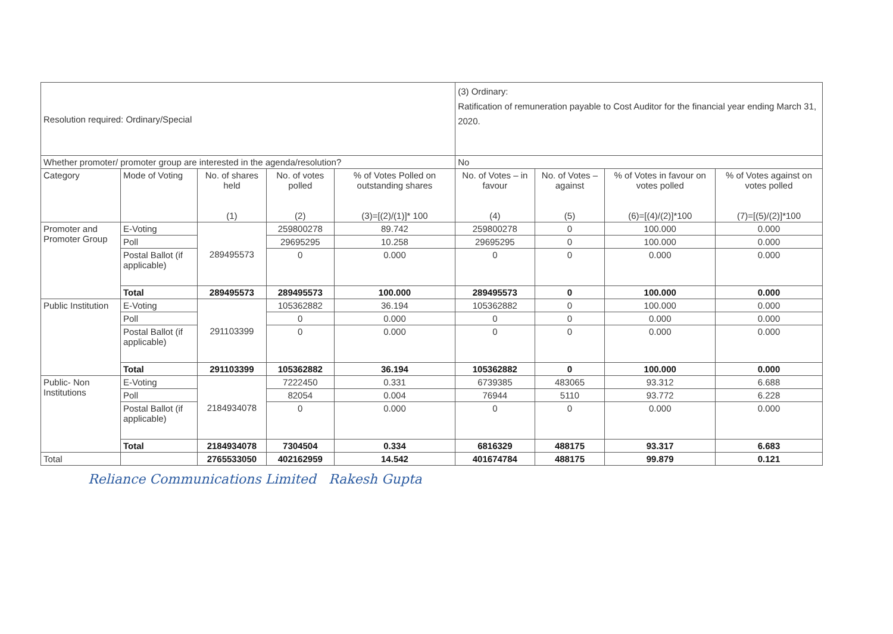| Resolution required: Ordinary/Special | | | | | (3) Ordinary: Ratification of remuneration payable to Cost Auditor for the financial year ending March 31, 2020. | | | |
| Whether promoter/ promoter group are interested in the agenda/resolution? | | | | | No | | | |
| Category | Mode of Voting | No. of shares held (1) | No. of votes polled (2) | % of Votes Polled on outstanding shares (3)=[(2)/(1)]* 100 | No. of Votes – in favour (4) | No. of Votes – against (5) | % of Votes in favour on votes polled (6)=[(4)/(2)]*100 | % of Votes against on votes polled (7)=[(5)/(2)]*100 |
| Promoter and Promoter Group | E-Voting | 289495573 | 259800278 | 89.742 | 259800278 | 0 | 100.000 | 0.000 |
| | Poll | | 29695295 | 10.258 | 29695295 | 0 | 100.000 | 0.000 |
| | Postal Ballot (if applicable) | | 0 | 0.000 | 0 | 0 | 0.000 | 0.000 |
| | Total | 289495573 | 289495573 | 100.000 | 289495573 | 0 | 100.000 | 0.000 |
| Public Institution | E-Voting | 291103399 | 105362882 | 36.194 | 105362882 | 0 | 100.000 | 0.000 |
| | Poll | | 0 | 0.000 | 0 | 0 | 0.000 | 0.000 |
| | Postal Ballot (if applicable) | | 0 | 0.000 | 0 | 0 | 0.000 | 0.000 |
| | Total | 291103399 | 105362882 | 36.194 | 105362882 | 0 | 100.000 | 0.000 |
| Public- Non Institutions | E-Voting | 2184934078 | 7222450 | 0.331 | 6739385 | 483065 | 93.312 | 6.688 |
| | Poll | | 82054 | 0.004 | 76944 | 5110 | 93.772 | 6.228 |
| | Postal Ballot (if applicable) | | 0 | 0.000 | 0 | 0 | 0.000 | 0.000 |
| | Total | 2184934078 | 7304504 | 0.334 | 6816329 | 488175 | 93.317 | 6.683 |
| Total | | 2765533050 | 402162959 | 14.542 | 401674784 | 488175 | 99.879 | 0.121 |
Reliance Communications Limited Rakesh Gupta